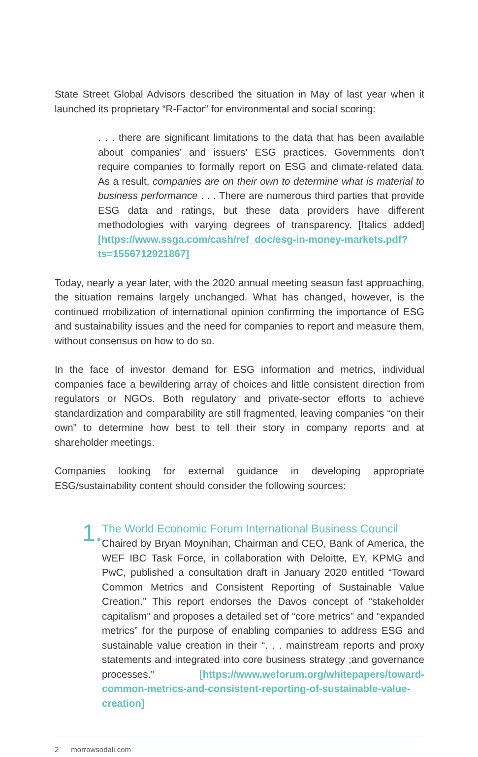State Street Global Advisors described the situation in May of last year when it launched its proprietary “R-Factor” for environmental and social scoring:
. . . there are significant limitations to the data that has been available about companies’ and issuers’ ESG practices. Governments don’t require companies to formally report on ESG and climate-related data. As a result, companies are on their own to determine what is material to business performance . . . There are numerous third parties that provide ESG data and ratings, but these data providers have different methodologies with varying degrees of transparency. [Italics added] [https://www.ssga.com/cash/ref_doc/esg-in-money-markets.pdf?ts=1556712921867]
Today, nearly a year later, with the 2020 annual meeting season fast approaching, the situation remains largely unchanged. What has changed, however, is the continued mobilization of international opinion confirming the importance of ESG and sustainability issues and the need for companies to report and measure them, without consensus on how to do so.
In the face of investor demand for ESG information and metrics, individual companies face a bewildering array of choices and little consistent direction from regulators or NGOs. Both regulatory and private-sector efforts to achieve standardization and comparability are still fragmented, leaving companies “on their own” to determine how best to tell their story in company reports and at shareholder meetings.
Companies looking for external guidance in developing appropriate ESG/sustainability content should consider the following sources:
1.
The World Economic Forum International Business Council
Chaired by Bryan Moynihan, Chairman and CEO, Bank of America, the WEF IBC Task Force, in collaboration with Deloitte, EY, KPMG and PwC, published a consultation draft in January 2020 entitled “Toward Common Metrics and Consistent Reporting of Sustainable Value Creation.” This report endorses the Davos concept of “stakeholder capitalism” and proposes a detailed set of “core metrics” and “expanded metrics” for the purpose of enabling companies to address ESG and sustainable value creation in their “. . . mainstream reports and proxy statements and integrated into core business strategy ;and governance processes.” [https://www.weforum.org/whitepapers/toward-common-metrics-and-consistent-reporting-of-sustainable-value-creation]
2 morrowsodali.com